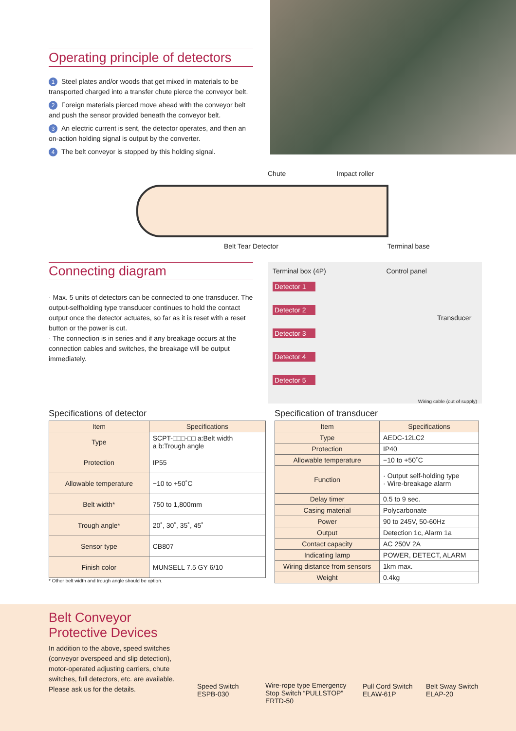Operating principle of detectors
1 Steel plates and/or woods that get mixed in materials to be transported charged into a transfer chute pierce the conveyor belt.
2 Foreign materials pierced move ahead with the conveyor belt and push the sensor provided beneath the conveyor belt.
3 An electric current is sent, the detector operates, and then an on-action holding signal is output by the converter.
4 The belt conveyor is stopped by this holding signal.
Chute Impact roller
Belt Tear Detector Terminal base
Connecting diagram
· Max. 5 units of detectors can be connected to one transducer. The output-selfholding type transducer continues to hold the contact output once the detector actuates, so far as it is reset with a reset button or the power is cut.
· The connection is in series and if any breakage occurs at the connection cables and switches, the breakage will be output immediately.
Terminal box (4P) Control panel
Detector 1
Detector 2
Detector 3
Detector 4
Detector 5
Transducer
Wiring cable (out of supply)
Specifications of detector
| Item | Specifications |
| --- | --- |
| Type | SCPT-□□□-□□ a:Belt width a b:Trough angle |
| Protection | IP55 |
| Allowable temperature | −10 to +50˚C |
| Belt width* | 750 to 1,800mm |
| Trough angle* | 20˚, 30˚, 35˚, 45˚ |
| Sensor type | CB807 |
| Finish color | MUNSELL 7.5 GY 6/10 |
* Other belt width and trough angle should be option.
Specification of transducer
| Item | Specifications |
| --- | --- |
| Type | AEDC-12LC2 |
| Protection | IP40 |
| Allowable temperature | −10 to +50˚C |
| Function | · Output self-holding type · Wire-breakage alarm |
| Delay timer | 0.5 to 9 sec. |
| Casing material | Polycarbonate |
| Power | 90 to 245V, 50-60Hz |
| Output | Detection 1c, Alarm 1a |
| Contact capacity | AC 250V 2A |
| Indicating lamp | POWER, DETECT, ALARM |
| Wiring distance from sensors | 1km max. |
| Weight | 0.4kg |
Belt Conveyor Protective Devices
In addition to the above, speed switches (conveyor overspeed and slip detection), motor-operated adjusting carriers, chute switches, full detectors, etc. are available. Please ask us for the details.
Speed Switch
ESPB-030
Wire-rope type Emergency Stop Switch “PULLSTOP” ERTD-50
Pull Cord Switch
ELAW-61P
Belt Sway Switch
ELAP-20